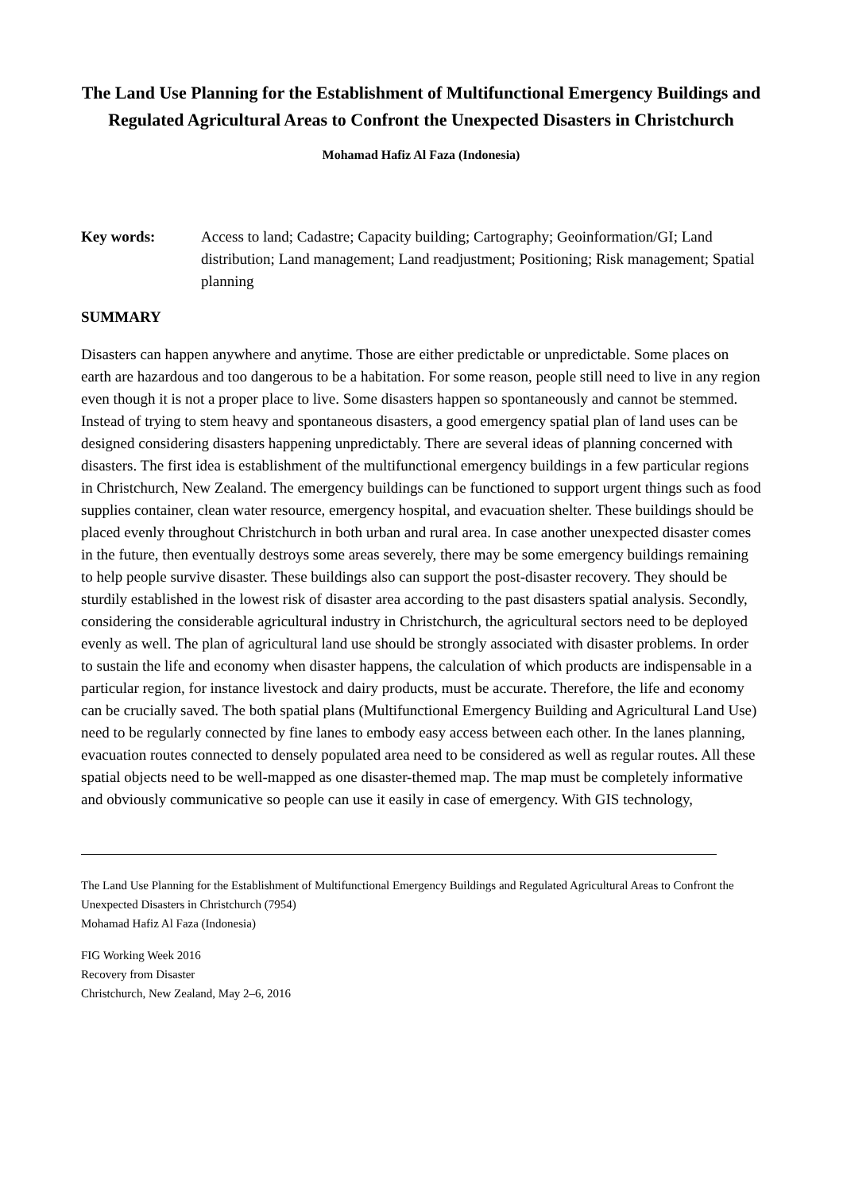The Land Use Planning for the Establishment of Multifunctional Emergency Buildings and Regulated Agricultural Areas to Confront the Unexpected Disasters in Christchurch
Mohamad Hafiz Al Faza (Indonesia)
Key words: Access to land; Cadastre; Capacity building; Cartography; Geoinformation/GI; Land distribution; Land management; Land readjustment; Positioning; Risk management; Spatial planning
SUMMARY
Disasters can happen anywhere and anytime. Those are either predictable or unpredictable. Some places on earth are hazardous and too dangerous to be a habitation. For some reason, people still need to live in any region even though it is not a proper place to live. Some disasters happen so spontaneously and cannot be stemmed. Instead of trying to stem heavy and spontaneous disasters, a good emergency spatial plan of land uses can be designed considering disasters happening unpredictably. There are several ideas of planning concerned with disasters. The first idea is establishment of the multifunctional emergency buildings in a few particular regions in Christchurch, New Zealand. The emergency buildings can be functioned to support urgent things such as food supplies container, clean water resource, emergency hospital, and evacuation shelter. These buildings should be placed evenly throughout Christchurch in both urban and rural area. In case another unexpected disaster comes in the future, then eventually destroys some areas severely, there may be some emergency buildings remaining to help people survive disaster. These buildings also can support the post-disaster recovery. They should be sturdily established in the lowest risk of disaster area according to the past disasters spatial analysis. Secondly, considering the considerable agricultural industry in Christchurch, the agricultural sectors need to be deployed evenly as well. The plan of agricultural land use should be strongly associated with disaster problems. In order to sustain the life and economy when disaster happens, the calculation of which products are indispensable in a particular region, for instance livestock and dairy products, must be accurate. Therefore, the life and economy can be crucially saved. The both spatial plans (Multifunctional Emergency Building and Agricultural Land Use) need to be regularly connected by fine lanes to embody easy access between each other. In the lanes planning, evacuation routes connected to densely populated area need to be considered as well as regular routes. All these spatial objects need to be well-mapped as one disaster-themed map. The map must be completely informative and obviously communicative so people can use it easily in case of emergency. With GIS technology,
The Land Use Planning for the Establishment of Multifunctional Emergency Buildings and Regulated Agricultural Areas to Confront the Unexpected Disasters in Christchurch (7954)
Mohamad Hafiz Al Faza (Indonesia)
FIG Working Week 2016
Recovery from Disaster
Christchurch, New Zealand, May 2–6, 2016